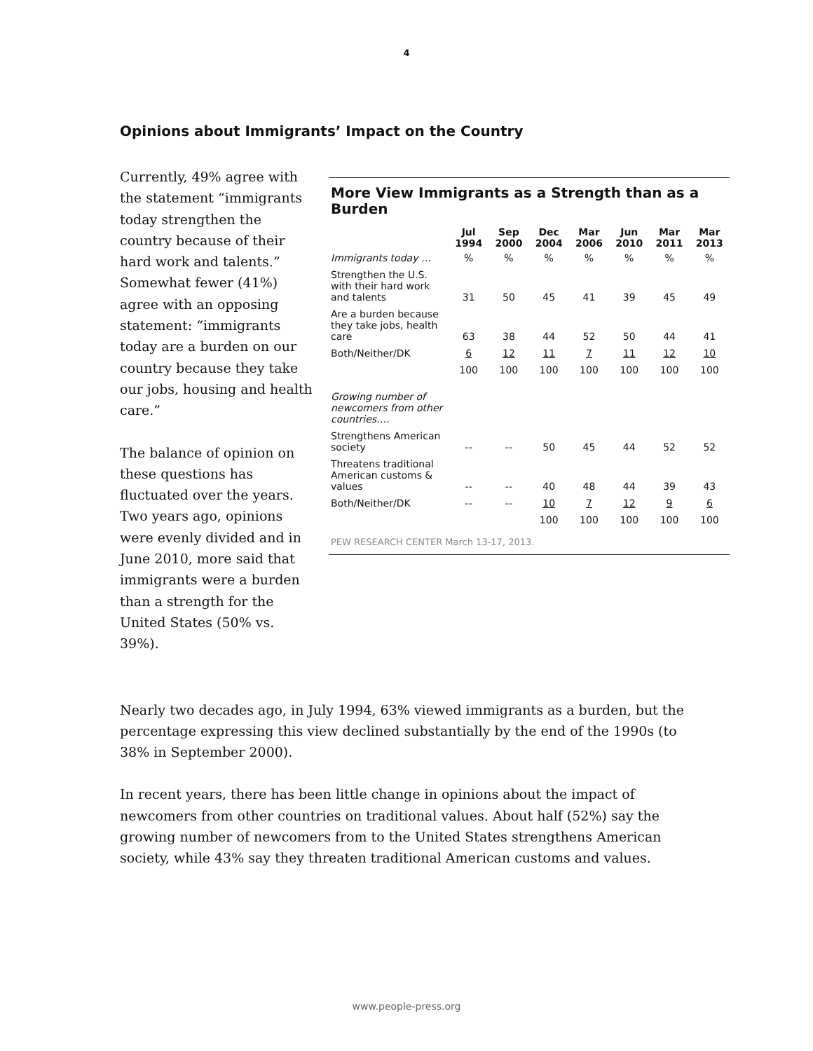4
Opinions about Immigrants’ Impact on the Country
Currently, 49% agree with the statement “immigrants today strengthen the country because of their hard work and talents.” Somewhat fewer (41%) agree with an opposing statement: “immigrants today are a burden on our country because they take our jobs, housing and health care.”
The balance of opinion on these questions has fluctuated over the years. Two years ago, opinions were evenly divided and in June 2010, more said that immigrants were a burden than a strength for the United States (50% vs. 39%).
More View Immigrants as a Strength than as a Burden
| | Jul 1994 | Sep 2000 | Dec 2004 | Mar 2006 | Jun 2010 | Mar 2011 | Mar 2013 |
| --- | --- | --- | --- | --- | --- | --- | --- |
| Immigrants today … | % | % | % | % | % | % | % |
| Strengthen the U.S. with their hard work and talents | 31 | 50 | 45 | 41 | 39 | 45 | 49 |
| Are a burden because they take jobs, health care | 63 | 38 | 44 | 52 | 50 | 44 | 41 |
| Both/Neither/DK | 6 | 12 | 11 | 7 | 11 | 12 | 10 |
| | 100 | 100 | 100 | 100 | 100 | 100 | 100 |
| Growing number of newcomers from other countries…. | | | | | | | |
| Strengthens American society | -- | -- | 50 | 45 | 44 | 52 | 52 |
| Threatens traditional American customs & values | -- | -- | 40 | 48 | 44 | 39 | 43 |
| Both/Neither/DK | -- | -- | 10 | 7 | 12 | 9 | 6 |
| | | | 100 | 100 | 100 | 100 | 100 |
PEW RESEARCH CENTER March 13-17, 2013.
Nearly two decades ago, in July 1994, 63% viewed immigrants as a burden, but the percentage expressing this view declined substantially by the end of the 1990s (to 38% in September 2000).
In recent years, there has been little change in opinions about the impact of newcomers from other countries on traditional values. About half (52%) say the growing number of newcomers from to the United States strengthens American society, while 43% say they threaten traditional American customs and values.
www.people-press.org